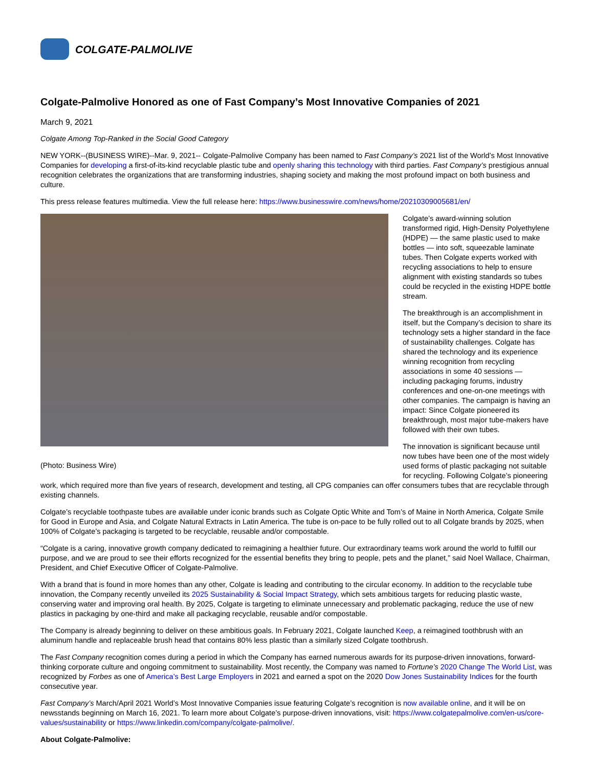COLGATE-PALMOLIVE
Colgate-Palmolive Honored as one of Fast Company’s Most Innovative Companies of 2021
March 9, 2021
Colgate Among Top-Ranked in the Social Good Category
NEW YORK--(BUSINESS WIRE)--Mar. 9, 2021-- Colgate-Palmolive Company has been named to Fast Company’s 2021 list of the World’s Most Innovative Companies for developing a first-of-its-kind recyclable plastic tube and openly sharing this technology with third parties. Fast Company’s prestigious annual recognition celebrates the organizations that are transforming industries, shaping society and making the most profound impact on both business and culture.
This press release features multimedia. View the full release here: https://www.businesswire.com/news/home/20210309005681/en/
(Photo: Business Wire)
Colgate’s award-winning solution transformed rigid, High-Density Polyethylene (HDPE) — the same plastic used to make bottles — into soft, squeezable laminate tubes. Then Colgate experts worked with recycling associations to help to ensure alignment with existing standards so tubes could be recycled in the existing HDPE bottle stream.
The breakthrough is an accomplishment in itself, but the Company’s decision to share its technology sets a higher standard in the face of sustainability challenges. Colgate has shared the technology and its experience winning recognition from recycling associations in some 40 sessions — including packaging forums, industry conferences and one-on-one meetings with other companies. The campaign is having an impact: Since Colgate pioneered its breakthrough, most major tube-makers have followed with their own tubes.
The innovation is significant because until now tubes have been one of the most widely used forms of plastic packaging not suitable for recycling. Following Colgate’s pioneering work, which required more than five years of research, development and testing, all CPG companies can offer consumers tubes that are recyclable through existing channels.
Colgate’s recyclable toothpaste tubes are available under iconic brands such as Colgate Optic White and Tom’s of Maine in North America, Colgate Smile for Good in Europe and Asia, and Colgate Natural Extracts in Latin America. The tube is on-pace to be fully rolled out to all Colgate brands by 2025, when 100% of Colgate’s packaging is targeted to be recyclable, reusable and/or compostable.
“Colgate is a caring, innovative growth company dedicated to reimagining a healthier future. Our extraordinary teams work around the world to fulfill our purpose, and we are proud to see their efforts recognized for the essential benefits they bring to people, pets and the planet,” said Noel Wallace, Chairman, President, and Chief Executive Officer of Colgate-Palmolive.
With a brand that is found in more homes than any other, Colgate is leading and contributing to the circular economy. In addition to the recyclable tube innovation, the Company recently unveiled its 2025 Sustainability & Social Impact Strategy, which sets ambitious targets for reducing plastic waste, conserving water and improving oral health. By 2025, Colgate is targeting to eliminate unnecessary and problematic packaging, reduce the use of new plastics in packaging by one-third and make all packaging recyclable, reusable and/or compostable.
The Company is already beginning to deliver on these ambitious goals. In February 2021, Colgate launched Keep, a reimagined toothbrush with an aluminum handle and replaceable brush head that contains 80% less plastic than a similarly sized Colgate toothbrush.
The Fast Company recognition comes during a period in which the Company has earned numerous awards for its purpose-driven innovations, forward-thinking corporate culture and ongoing commitment to sustainability. Most recently, the Company was named to Fortune’s 2020 Change The World List, was recognized by Forbes as one of America’s Best Large Employers in 2021 and earned a spot on the 2020 Dow Jones Sustainability Indices for the fourth consecutive year.
Fast Company’s March/April 2021 World’s Most Innovative Companies issue featuring Colgate’s recognition is now available online, and it will be on newsstands beginning on March 16, 2021. To learn more about Colgate’s purpose-driven innovations, visit: https://www.colgatepalmolive.com/en-us/core-values/sustainability or https://www.linkedin.com/company/colgate-palmolive/.
About Colgate-Palmolive: